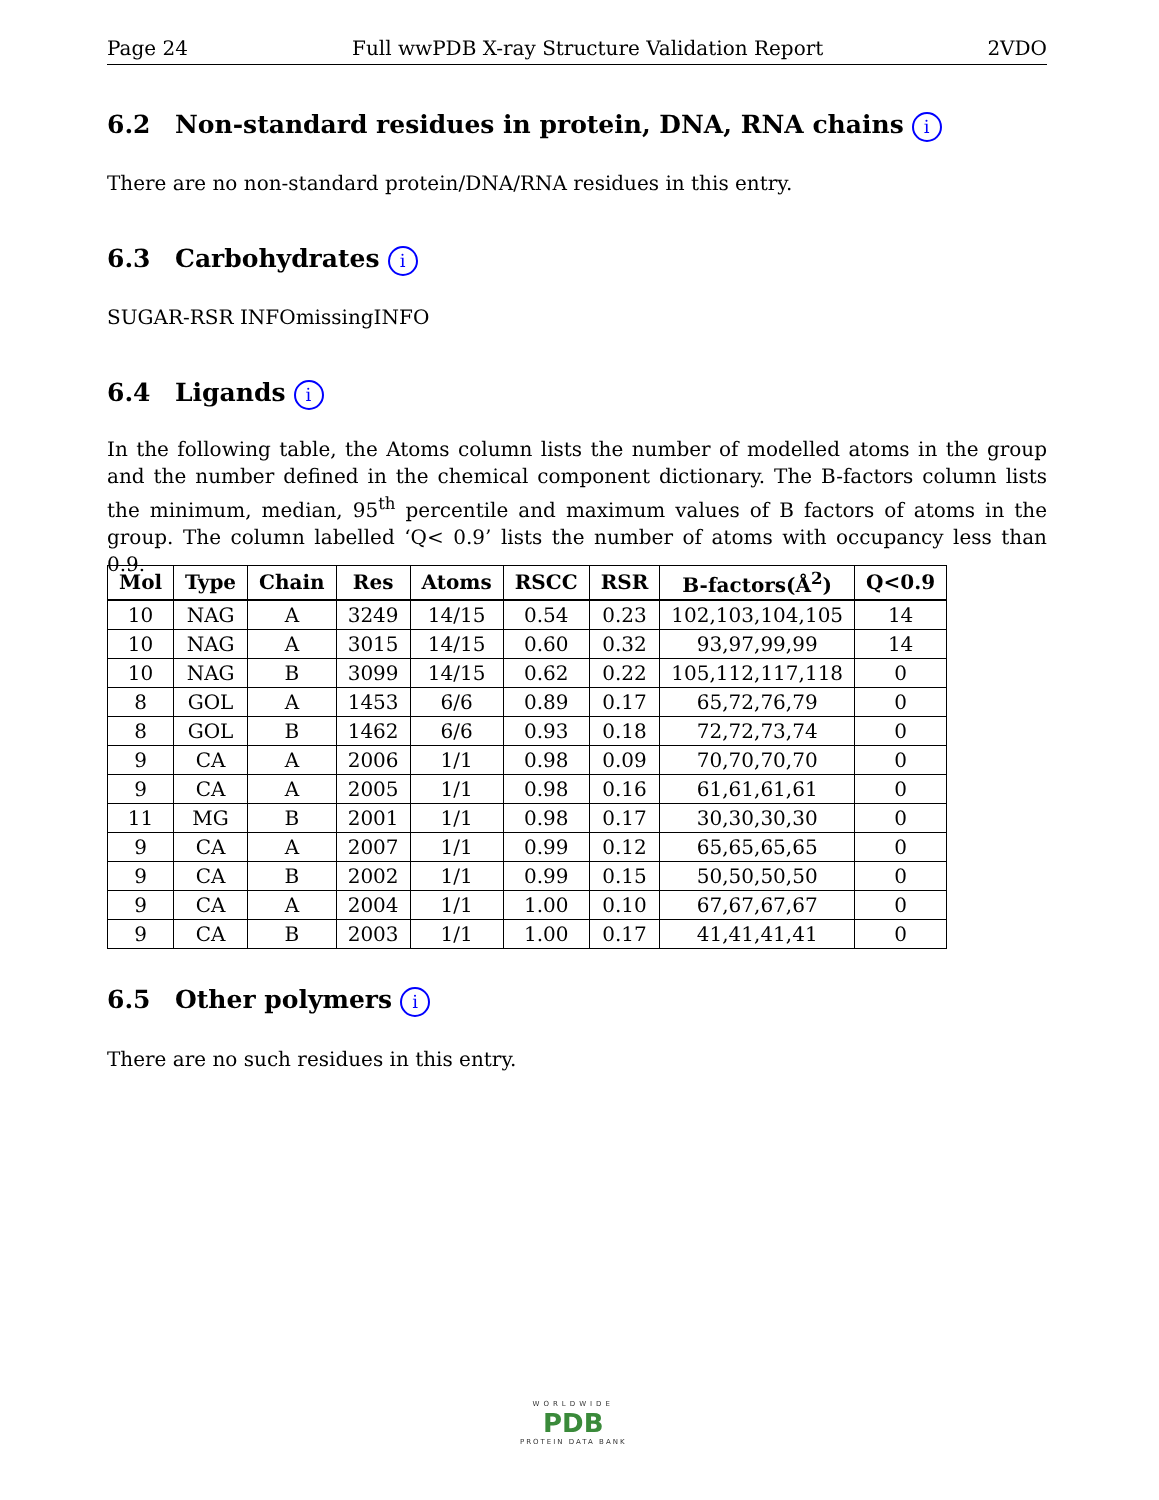Page 24 Full wwPDB X-ray Structure Validation Report 2VDO
6.2 Non-standard residues in protein, DNA, RNA chains i
There are no non-standard protein/DNA/RNA residues in this entry.
6.3 Carbohydrates i
SUGAR-RSR INFOmissingINFO
6.4 Ligands i
In the following table, the Atoms column lists the number of modelled atoms in the group and the number defined in the chemical component dictionary. The B-factors column lists the minimum, median, 95<sup>th</sup> percentile and maximum values of B factors of atoms in the group. The column labelled ‘Q< 0.9’ lists the number of atoms with occupancy less than 0.9.
| Mol | Type | Chain | Res | Atoms | RSCC | RSR | B-factors(Å<sup>2</sup>) | Q<0.9 |
| --- | --- | --- | --- | --- | --- | --- | --- | --- |
| 10 | NAG | A | 3249 | 14/15 | 0.54 | 0.23 | 102,103,104,105 | 14 |
| 10 | NAG | A | 3015 | 14/15 | 0.60 | 0.32 | 93,97,99,99 | 14 |
| 10 | NAG | B | 3099 | 14/15 | 0.62 | 0.22 | 105,112,117,118 | 0 |
| 8 | GOL | A | 1453 | 6/6 | 0.89 | 0.17 | 65,72,76,79 | 0 |
| 8 | GOL | B | 1462 | 6/6 | 0.93 | 0.18 | 72,72,73,74 | 0 |
| 9 | CA | A | 2006 | 1/1 | 0.98 | 0.09 | 70,70,70,70 | 0 |
| 9 | CA | A | 2005 | 1/1 | 0.98 | 0.16 | 61,61,61,61 | 0 |
| 11 | MG | B | 2001 | 1/1 | 0.98 | 0.17 | 30,30,30,30 | 0 |
| 9 | CA | A | 2007 | 1/1 | 0.99 | 0.12 | 65,65,65,65 | 0 |
| 9 | CA | B | 2002 | 1/1 | 0.99 | 0.15 | 50,50,50,50 | 0 |
| 9 | CA | A | 2004 | 1/1 | 1.00 | 0.10 | 67,67,67,67 | 0 |
| 9 | CA | B | 2003 | 1/1 | 1.00 | 0.17 | 41,41,41,41 | 0 |
6.5 Other polymers i
There are no such residues in this entry.
WORLDWIDE
PDB
PROTEIN DATA BANK